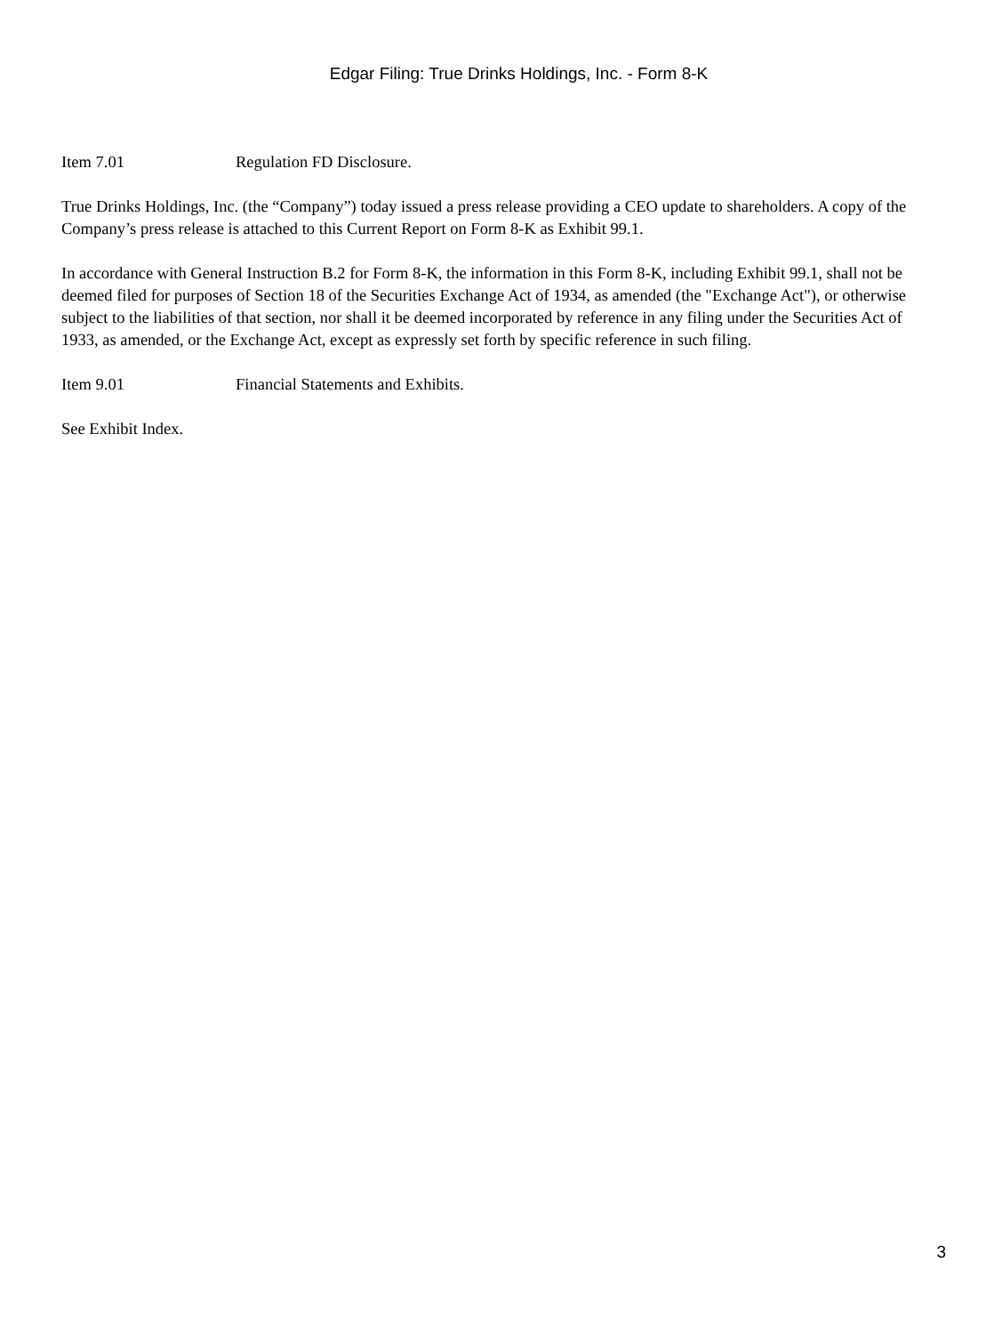Edgar Filing: True Drinks Holdings, Inc. - Form 8-K
Item 7.01 Regulation FD Disclosure.
True Drinks Holdings, Inc. (the “Company”) today issued a press release providing a CEO update to shareholders. A copy of the Company’s press release is attached to this Current Report on Form 8-K as Exhibit 99.1.
In accordance with General Instruction B.2 for Form 8-K, the information in this Form 8-K, including Exhibit 99.1, shall not be deemed filed for purposes of Section 18 of the Securities Exchange Act of 1934, as amended (the "Exchange Act"), or otherwise subject to the liabilities of that section, nor shall it be deemed incorporated by reference in any filing under the Securities Act of 1933, as amended, or the Exchange Act, except as expressly set forth by specific reference in such filing.
Item 9.01 Financial Statements and Exhibits.
See Exhibit Index.
3